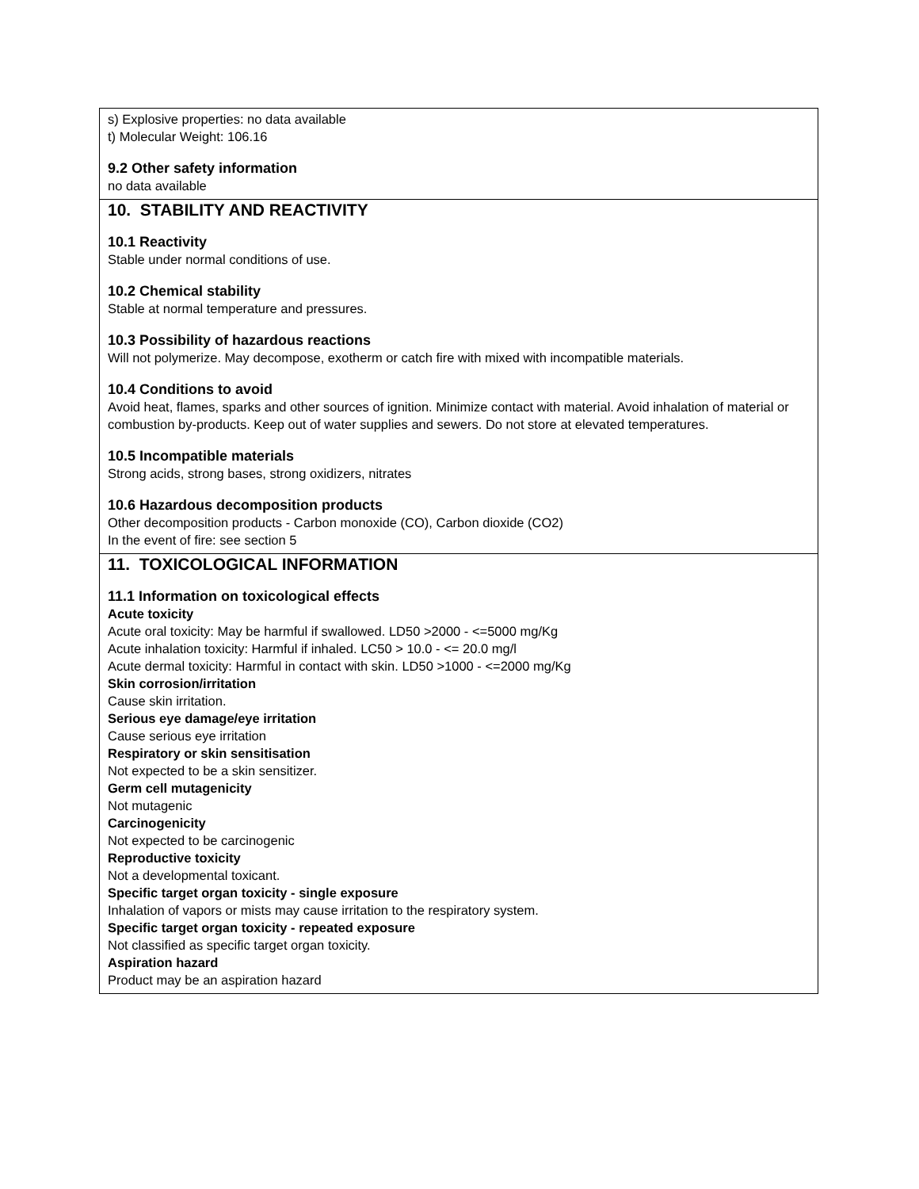s) Explosive properties: no data available
t) Molecular Weight: 106.16
9.2 Other safety information
no data available
10. STABILITY AND REACTIVITY
10.1 Reactivity
Stable under normal conditions of use.
10.2 Chemical stability
Stable at normal temperature and pressures.
10.3 Possibility of hazardous reactions
Will not polymerize. May decompose, exotherm or catch fire with mixed with incompatible materials.
10.4 Conditions to avoid
Avoid heat, flames, sparks and other sources of ignition. Minimize contact with material. Avoid inhalation of material or combustion by-products. Keep out of water supplies and sewers. Do not store at elevated temperatures.
10.5 Incompatible materials
Strong acids, strong bases, strong oxidizers, nitrates
10.6 Hazardous decomposition products
Other decomposition products - Carbon monoxide (CO), Carbon dioxide (CO2)
In the event of fire: see section 5
11. TOXICOLOGICAL INFORMATION
11.1 Information on toxicological effects
Acute toxicity
Acute oral toxicity: May be harmful if swallowed. LD50 >2000 - <=5000 mg/Kg
Acute inhalation toxicity: Harmful if inhaled. LC50 > 10.0 - <= 20.0 mg/l
Acute dermal toxicity: Harmful in contact with skin. LD50 >1000 - <=2000 mg/Kg
Skin corrosion/irritation
Cause skin irritation.
Serious eye damage/eye irritation
Cause serious eye irritation
Respiratory or skin sensitisation
Not expected to be a skin sensitizer.
Germ cell mutagenicity
Not mutagenic
Carcinogenicity
Not expected to be carcinogenic
Reproductive toxicity
Not a developmental toxicant.
Specific target organ toxicity - single exposure
Inhalation of vapors or mists may cause irritation to the respiratory system.
Specific target organ toxicity - repeated exposure
Not classified as specific target organ toxicity.
Aspiration hazard
Product may be an aspiration hazard